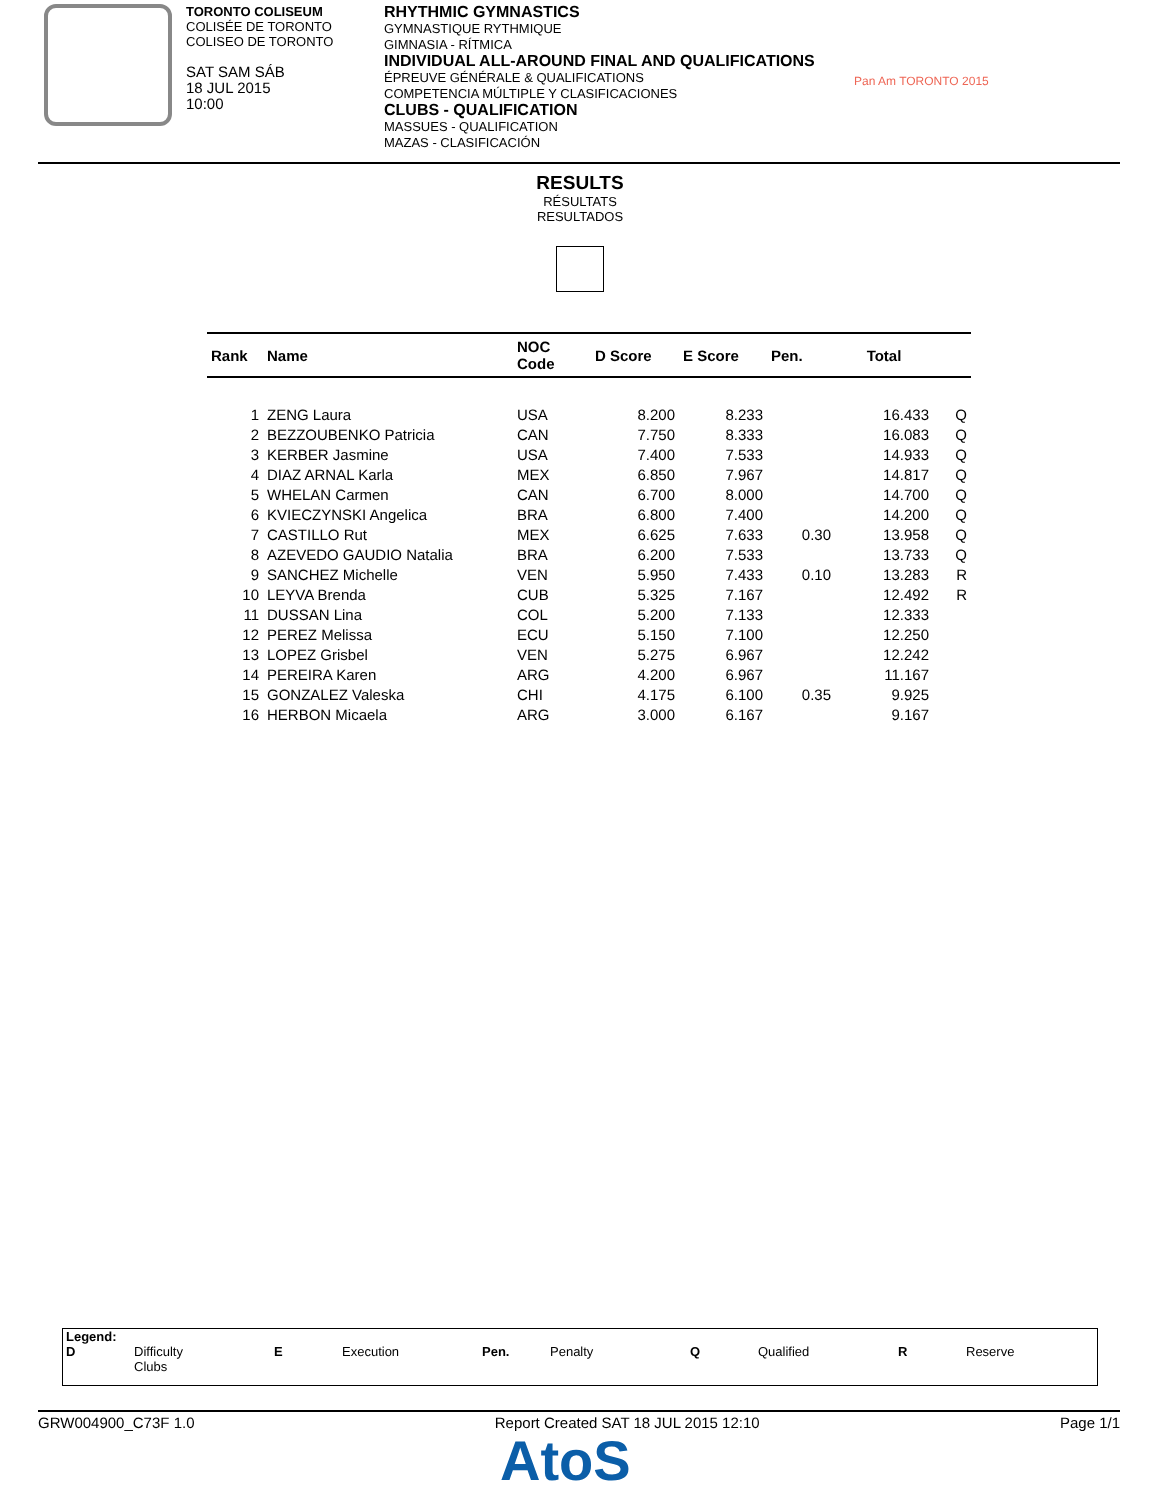TORONTO COLISEUM
COLISÉE DE TORONTO
COLISEO DE TORONTO
SAT SAM SÁB
18 JUL 2015
10:00
RHYTHMIC GYMNASTICS
GYMNASTIQUE RYTHMIQUE
GIMNASIA - RÍTMICA
INDIVIDUAL ALL-AROUND FINAL AND QUALIFICATIONS
ÉPREUVE GÉNÉRALE & QUALIFICATIONS
COMPETENCIA MÚLTIPLE Y CLASIFICACIONES
CLUBS - QUALIFICATION
MASSUES - QUALIFICATION
MAZAS - CLASIFICACIÓN
Pan Am TORONTO 2015
RESULTS
RÉSULTATS
RESULTADOS
| Rank | Name | NOC Code | D Score | E Score | Pen. | Total | |
| --- | --- | --- | --- | --- | --- | --- | --- |
| 1 | ZENG Laura | USA | 8.200 | 8.233 | | 16.433 | Q |
| 2 | BEZZOUBENKO Patricia | CAN | 7.750 | 8.333 | | 16.083 | Q |
| 3 | KERBER Jasmine | USA | 7.400 | 7.533 | | 14.933 | Q |
| 4 | DIAZ ARNAL Karla | MEX | 6.850 | 7.967 | | 14.817 | Q |
| 5 | WHELAN Carmen | CAN | 6.700 | 8.000 | | 14.700 | Q |
| 6 | KVIECZYNSKI Angelica | BRA | 6.800 | 7.400 | | 14.200 | Q |
| 7 | CASTILLO Rut | MEX | 6.625 | 7.633 | 0.30 | 13.958 | Q |
| 8 | AZEVEDO GAUDIO Natalia | BRA | 6.200 | 7.533 | | 13.733 | Q |
| 9 | SANCHEZ Michelle | VEN | 5.950 | 7.433 | 0.10 | 13.283 | R |
| 10 | LEYVA Brenda | CUB | 5.325 | 7.167 | | 12.492 | R |
| 11 | DUSSAN Lina | COL | 5.200 | 7.133 | | 12.333 | |
| 12 | PEREZ Melissa | ECU | 5.150 | 7.100 | | 12.250 | |
| 13 | LOPEZ Grisbel | VEN | 5.275 | 6.967 | | 12.242 | |
| 14 | PEREIRA Karen | ARG | 4.200 | 6.967 | | 11.167 | |
| 15 | GONZALEZ Valeska | CHI | 4.175 | 6.100 | 0.35 | 9.925 | |
| 16 | HERBON Micaela | ARG | 3.000 | 6.167 | | 9.167 | |
Legend:
D Difficulty
Clubs
E Execution Pen. Penalty Q Qualified R Reserve
GRW004900_C73F 1.0 Report Created SAT 18 JUL 2015 12:10 Page 1/1
AtoS